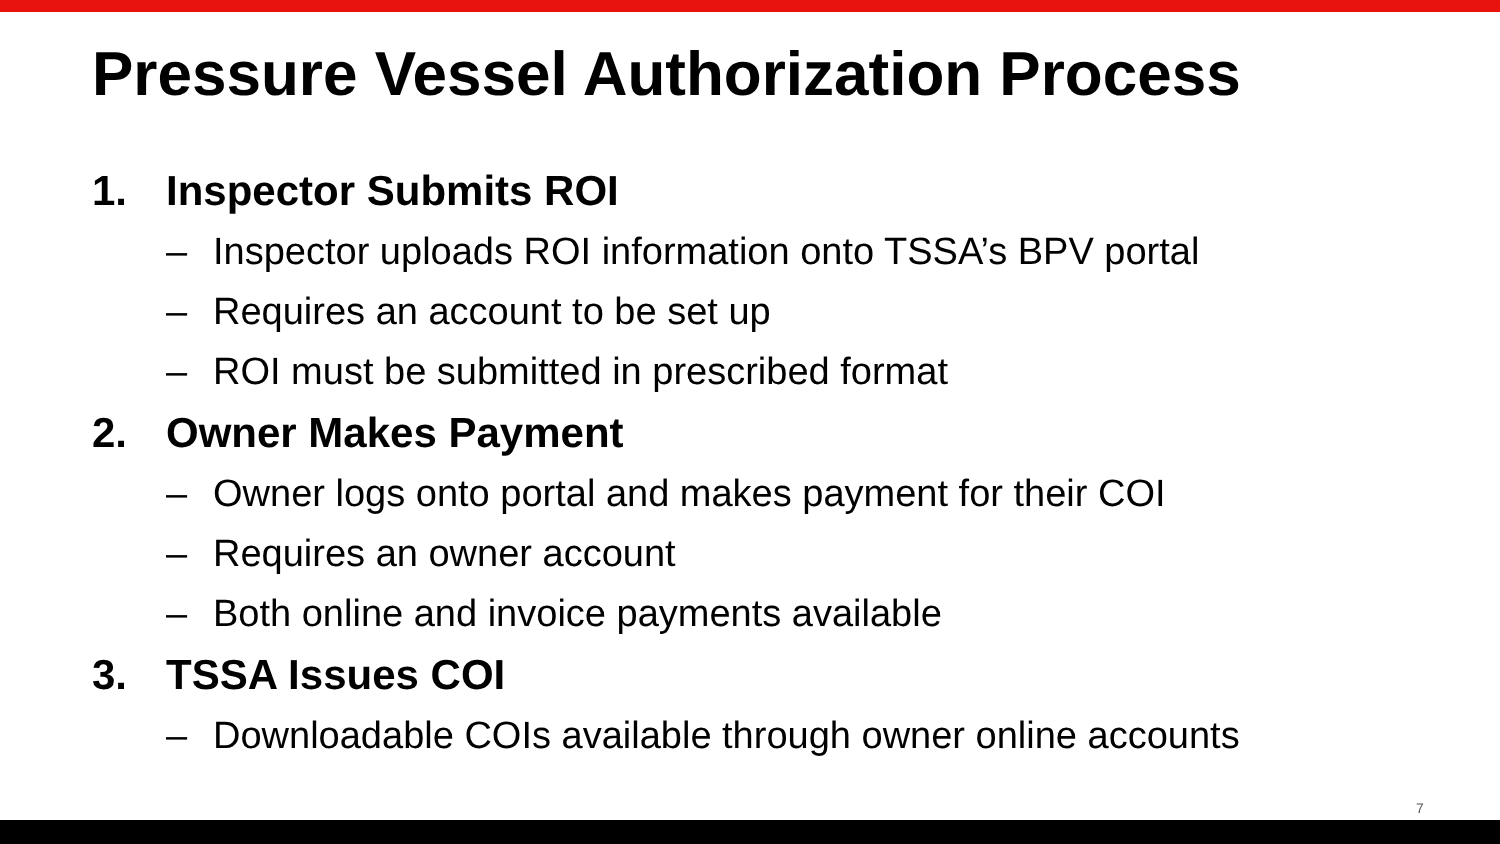Pressure Vessel Authorization Process
1. Inspector Submits ROI
– Inspector uploads ROI information onto TSSA’s BPV portal
– Requires an account to be set up
– ROI must be submitted in prescribed format
2. Owner Makes Payment
– Owner logs onto portal and makes payment for their COI
– Requires an owner account
– Both online and invoice payments available
3. TSSA Issues COI
– Downloadable COIs available through owner online accounts
7